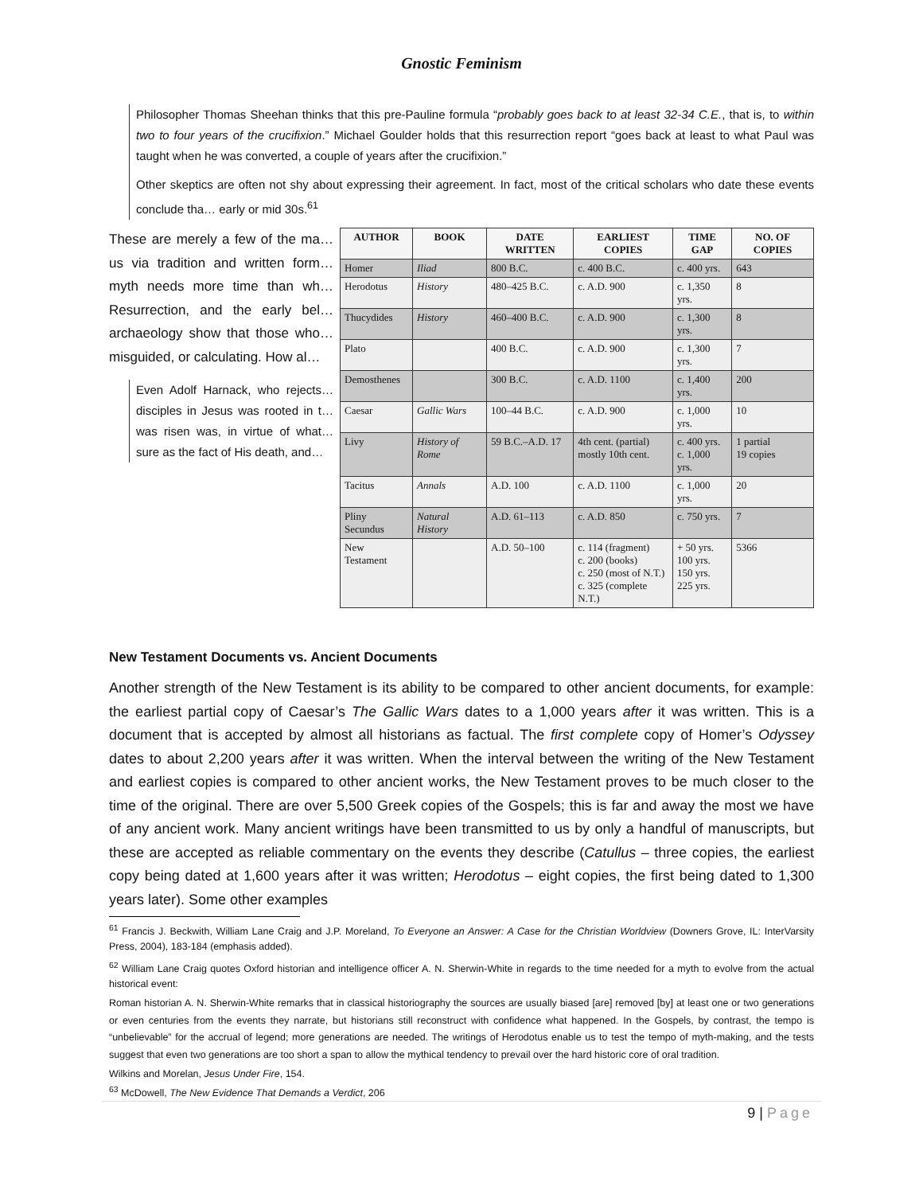Gnostic Feminism
Philosopher Thomas Sheehan thinks that this pre-Pauline formula “probably goes back to at least 32-34 C.E., that is, to within two to four years of the crucifixion.” Michael Goulder holds that this resurrection report “goes back at least to what Paul was taught when he was converted, a couple of years after the crucifixion.”
Other skeptics are often not shy about expressing their agreement. In fact, most of the critical scholars who date these events conclude tha… early or mid 30s.<sup>61</sup>
These are merely a few of the ma… us via tradition and written form… myth needs more time than wh… Resurrection, and the early bel… archaeology show that those who… misguided, or calculating. How al…
Even Adolf Harnack, who rejects… disciples in Jesus was rooted in t… was risen was, in virtue of what… sure as the fact of His death, and…
| AUTHOR | BOOK | DATE WRITTEN | EARLIEST COPIES | TIME GAP | NO. OF COPIES |
| --- | --- | --- | --- | --- | --- |
| Homer | Iliad | 800 B.C. | c. 400 B.C. | c. 400 yrs. | 643 |
| Herodotus | History | 480–425 B.C. | c. A.D. 900 | c. 1,350 yrs. | 8 |
| Thucydides | History | 460–400 B.C. | c. A.D. 900 | c. 1,300 yrs. | 8 |
| Plato | | 400 B.C. | c. A.D. 900 | c. 1,300 yrs. | 7 |
| Demosthenes | | 300 B.C. | c. A.D. 1100 | c. 1,400 yrs. | 200 |
| Caesar | Gallic Wars | 100–44 B.C. | c. A.D. 900 | c. 1,000 yrs. | 10 |
| Livy | History of Rome | 59 B.C.–A.D. 17 | 4th cent. (partial) mostly 10th cent. | c. 400 yrs. c. 1,000 yrs. | 1 partial 19 copies |
| Tacitus | Annals | A.D. 100 | c. A.D. 1100 | c. 1,000 yrs. | 20 |
| Pliny Secundus | Natural History | A.D. 61–113 | c. A.D. 850 | c. 750 yrs. | 7 |
| New Testament | | A.D. 50–100 | c. 114 (fragment) c. 200 (books) c. 250 (most of N.T.) c. 325 (complete N.T.) | + 50 yrs. 100 yrs. 150 yrs. 225 yrs. | 5366 |
New Testament Documents vs. Ancient Documents
Another strength of the New Testament is its ability to be compared to other ancient documents, for example: the earliest partial copy of Caesar’s The Gallic Wars dates to a 1,000 years after it was written. This is a document that is accepted by almost all historians as factual. The first complete copy of Homer’s Odyssey dates to about 2,200 years after it was written. When the interval between the writing of the New Testament and earliest copies is compared to other ancient works, the New Testament proves to be much closer to the time of the original. There are over 5,500 Greek copies of the Gospels; this is far and away the most we have of any ancient work. Many ancient writings have been transmitted to us by only a handful of manuscripts, but these are accepted as reliable commentary on the events they describe (Catullus – three copies, the earliest copy being dated at 1,600 years after it was written; Herodotus – eight copies, the first being dated to 1,300 years later). Some other examples
<sup>61</sup> Francis J. Beckwith, William Lane Craig and J.P. Moreland, To Everyone an Answer: A Case for the Christian Worldview (Downers Grove, IL: InterVarsity Press, 2004), 183-184 (emphasis added).
<sup>62</sup> William Lane Craig quotes Oxford historian and intelligence officer A. N. Sherwin-White in regards to the time needed for a myth to evolve from the actual historical event:
Roman historian A. N. Sherwin-White remarks that in classical historiography the sources are usually biased [are] removed [by] at least one or two generations or even centuries from the events they narrate, but historians still reconstruct with confidence what happened. In the Gospels, by contrast, the tempo is “unbelievable” for the accrual of legend; more generations are needed. The writings of Herodotus enable us to test the tempo of myth-making, and the tests suggest that even two generations are too short a span to allow the mythical tendency to prevail over the hard historic core of oral tradition.
Wilkins and Morelan, Jesus Under Fire, 154.
<sup>63</sup> McDowell, The New Evidence That Demands a Verdict, 206
9 | Page